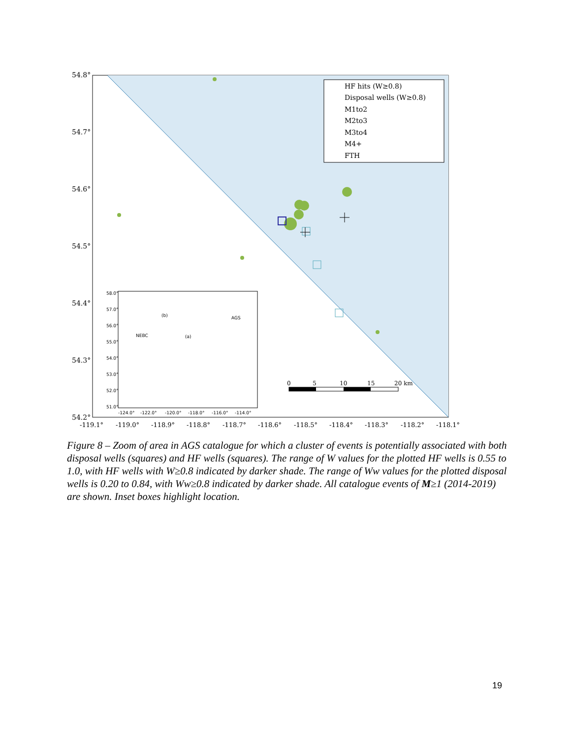54.8°
54.7°
54.6°
54.5°
54.4°
54.3°
54.2°
-119.1°
-119.0°
-118.9°
-118.8°
-118.7°
-118.6°
-118.5°
-118.4°
-118.3°
-118.2°
-118.1°
HF hits (W≥0.8)
Disposal wells (W≥0.8)
M1to2
M2to3
M3to4
M4+
FTH
0
5
10
15
20 km
58.0°
57.0°
56.0°
55.0°
54.0°
53.0°
52.0°
51.0°
(b)
AGS
NEBC
(a)
-124.0°
-122.0°
-120.0°
-118.0°
-116.0°
-114.0°
Figure 8 – Zoom of area in AGS catalogue for which a cluster of events is potentially associated with both disposal wells (squares) and HF wells (squares). The range of W values for the plotted HF wells is 0.55 to 1.0, with HF wells with W≥0.8 indicated by darker shade. The range of Ww values for the plotted disposal wells is 0.20 to 0.84, with Ww≥0.8 indicated by darker shade. All catalogue events of M≥1 (2014-2019) are shown. Inset boxes highlight location.
19